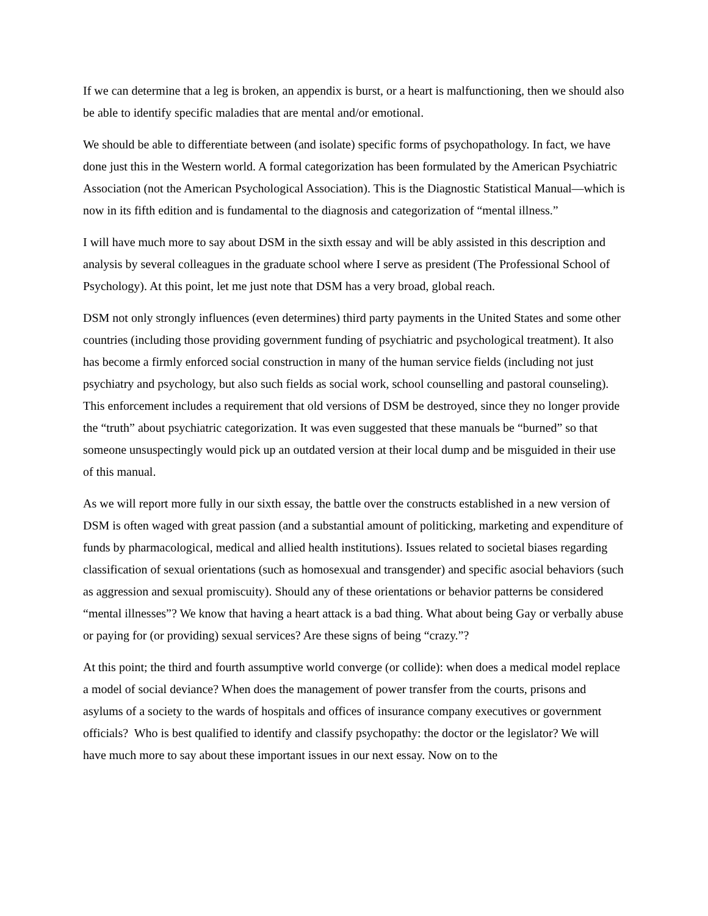If we can determine that a leg is broken, an appendix is burst, or a heart is malfunctioning, then we should also be able to identify specific maladies that are mental and/or emotional.
We should be able to differentiate between (and isolate) specific forms of psychopathology. In fact, we have done just this in the Western world. A formal categorization has been formulated by the American Psychiatric Association (not the American Psychological Association). This is the Diagnostic Statistical Manual—which is now in its fifth edition and is fundamental to the diagnosis and categorization of “mental illness.”
I will have much more to say about DSM in the sixth essay and will be ably assisted in this description and analysis by several colleagues in the graduate school where I serve as president (The Professional School of Psychology). At this point, let me just note that DSM has a very broad, global reach.
DSM not only strongly influences (even determines) third party payments in the United States and some other countries (including those providing government funding of psychiatric and psychological treatment). It also has become a firmly enforced social construction in many of the human service fields (including not just psychiatry and psychology, but also such fields as social work, school counselling and pastoral counseling). This enforcement includes a requirement that old versions of DSM be destroyed, since they no longer provide the “truth” about psychiatric categorization. It was even suggested that these manuals be “burned” so that someone unsuspectingly would pick up an outdated version at their local dump and be misguided in their use of this manual.
As we will report more fully in our sixth essay, the battle over the constructs established in a new version of DSM is often waged with great passion (and a substantial amount of politicking, marketing and expenditure of funds by pharmacological, medical and allied health institutions). Issues related to societal biases regarding classification of sexual orientations (such as homosexual and transgender) and specific asocial behaviors (such as aggression and sexual promiscuity). Should any of these orientations or behavior patterns be considered “mental illnesses”? We know that having a heart attack is a bad thing. What about being Gay or verbally abuse or paying for (or providing) sexual services? Are these signs of being “crazy.”?
At this point; the third and fourth assumptive world converge (or collide): when does a medical model replace a model of social deviance? When does the management of power transfer from the courts, prisons and asylums of a society to the wards of hospitals and offices of insurance company executives or government officials? Who is best qualified to identify and classify psychopathy: the doctor or the legislator? We will have much more to say about these important issues in our next essay. Now on to the